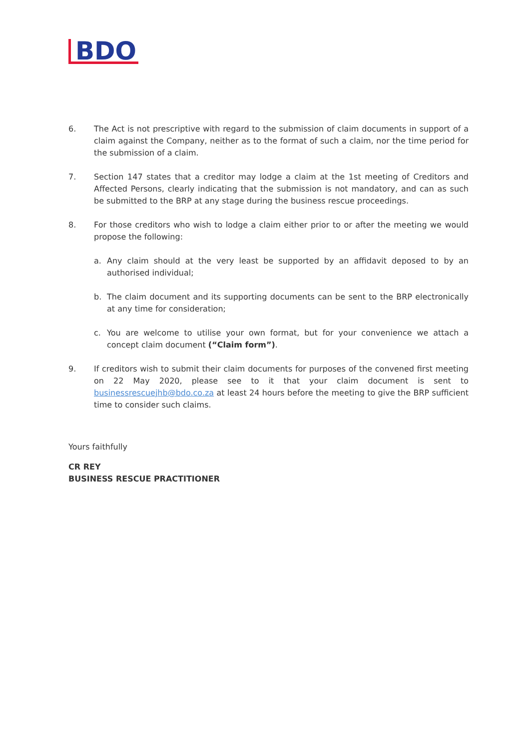BDO
6. The Act is not prescriptive with regard to the submission of claim documents in support of a claim against the Company, neither as to the format of such a claim, nor the time period for the submission of a claim.
7. Section 147 states that a creditor may lodge a claim at the 1st meeting of Creditors and Affected Persons, clearly indicating that the submission is not mandatory, and can as such be submitted to the BRP at any stage during the business rescue proceedings.
8. For those creditors who wish to lodge a claim either prior to or after the meeting we would propose the following:
a. Any claim should at the very least be supported by an affidavit deposed to by an authorised individual;
b. The claim document and its supporting documents can be sent to the BRP electronically at any time for consideration;
c. You are welcome to utilise your own format, but for your convenience we attach a concept claim document (“Claim form”).
9. If creditors wish to submit their claim documents for purposes of the convened first meeting on 22 May 2020, please see to it that your claim document is sent to businessrescuejhb@bdo.co.za at least 24 hours before the meeting to give the BRP sufficient time to consider such claims.
Yours faithfully
CR REY
BUSINESS RESCUE PRACTITIONER